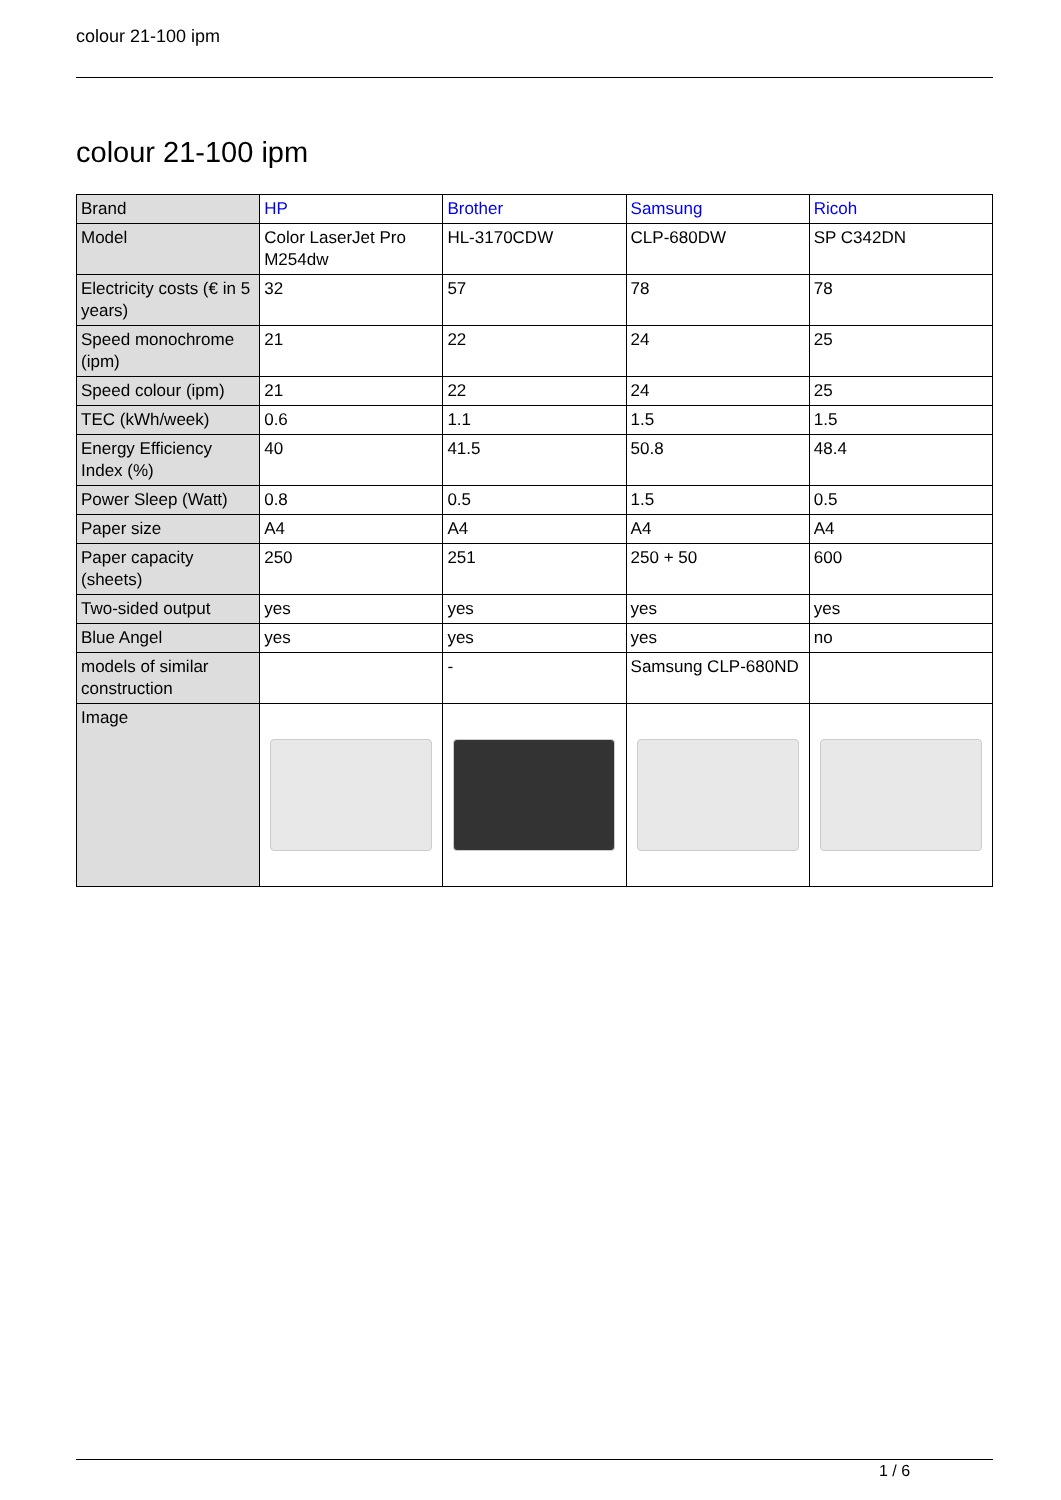colour 21-100 ipm
colour 21-100 ipm
| Brand | HP | Brother | Samsung | Ricoh |
| Model | Color LaserJet Pro M254dw | HL-3170CDW | CLP-680DW | SP C342DN |
| Electricity costs (€ in 5 years) | 32 | 57 | 78 | 78 |
| Speed monochrome (ipm) | 21 | 22 | 24 | 25 |
| Speed colour (ipm) | 21 | 22 | 24 | 25 |
| TEC (kWh/week) | 0.6 | 1.1 | 1.5 | 1.5 |
| Energy Efficiency Index (%) | 40 | 41.5 | 50.8 | 48.4 |
| Power Sleep (Watt) | 0.8 | 0.5 | 1.5 | 0.5 |
| Paper size | A4 | A4 | A4 | A4 |
| Paper capacity (sheets) | 250 | 251 | 250 + 50 | 600 |
| Two-sided output | yes | yes | yes | yes |
| Blue Angel | yes | yes | yes | no |
| models of similar construction | | - | Samsung CLP-680ND | |
| Image | | | | |
1 / 6